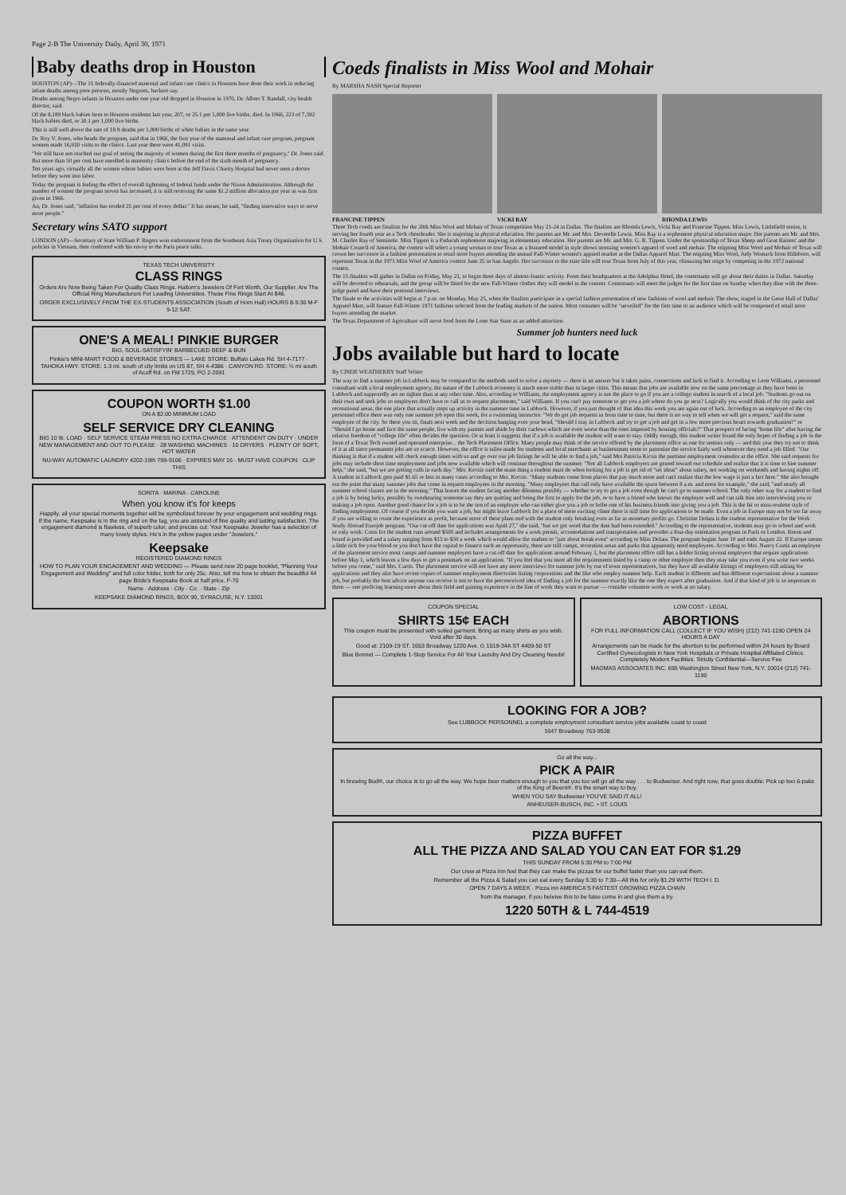Page 2-B The University Daily, April 30, 1971
Baby deaths drop in Houston
HOUSTON (AP)—The 15 federally-financed maternal and infant care clinics in Houston have done their work in reducing infant deaths among poor persons, mostly Negroes, backers say.
Deaths among Negro infants in Houston under one year old dropped in Houston in 1970, Dr. Albert T. Randall, city health director, said.
Of the 8,189 black babies born to Houston residents last year, 207, or 25.1 per 1,000 live births, died. In 1966, 223 of 7,392 black babies died, or 30.1 per 1,000 live births.
This is still well above the rate of 18.9 deaths per 1,000 births of white babies in the same year.
Dr. Roy V. Jones, who heads the program, said that in 1966, the first year of the maternal and infant care program, pregnant women made 16,920 visits to the clinics. Last year there were 41,091 visits.
"We still have not reached our goal of seeing the majority of women during the first three months of pregnancy," Dr. Jones said. But more than 50 per cent have enrolled in maternity clinics before the end of the sixth month of pregnancy.
Ten years ago, virtually all the women whose babies were born at the Jeff Davis Charity Hospital had never seen a doctor before they went into labor.
Today the program is feeling the effect of overall tightening of federal funds under the Nixon Administration. Although the number of women the program serves has increased, it is still receiving the same $1.2 million allocation per year as was first given in 1966.
An, Dr. Jones said, "inflation has eroded 25 per cent of every dollar." It has meant, he said, "finding innovative ways to serve more people."
Secretary wins SATO support
LONDON (AP)—Secretary of State William P. Rogers won endorsement from the Southeast Asia Treaty Organization for U.S. policies in Vietnam, then conferred with his envoy to the Paris peace talks.
TEXAS TECH UNIVERSITY
CLASS RINGS
Orders Are Now Being Taken For Quality Class Rings. Haltom's Jewelers Of Fort Worth, Our Supplier, Are The Official Ring Manufacturers For Leading Universities. These Fine Rings Start At $46.
ORDER EXCLUSIVELY FROM THE EX-STUDENTS ASSOCIATION (South of Horn Hall) HOURS 8-5:30 M-F 9-12 SAT.
ONE'S A MEAL! PINKIE BURGER
BIG, SOUL-SATISFYIN' BARBECUED BEEF & BUN
Pinkie's MINI-MART FOOD & BEVERAGE STORES — LAKE STORE: Buffalo Lakes Rd. SH 4-7177 · TAHOKA HWY. STORE: 1.3 mi. south of city limits on US 87, SH 4-4386 · CANYON RD. STORE: ½ mi south of Acuff Rd. on FM 1729, PO 2-2091
COUPON WORTH $1.00
ON A $2.00 MINIMUM LOAD
SELF SERVICE DRY CLEANING
BIG 10 lb. LOAD · SELF SERVICE STEAM PRESS NO EXTRA CHARGE · ATTENDENT ON DUTY · UNDER NEW MANAGEMENT AND OUT TO PLEASE · 28 WASHING MACHINES · 10 DRYERS · PLENTY OF SOFT, HOT WATER
NU-WAY AUTOMATIC LAUNDRY 4202-19th 799-9106 · EXPIRES MAY 16 · MUST HAVE COUPON · CLIP THIS
SORITA · MARINA · CAROLINE
When you know it's for keeps
Happily, all your special moments together will be symbolized forever by your engagement and wedding rings. If the name, Keepsake is in the ring and on the tag, you are assured of fine quality and lasting satisfaction. The engagement diamond is flawless, of superb color, and precise cut. Your Keepsake Jeweler has a selection of many lovely styles. He's in the yellow pages under "Jewelers."
Keepsake
REGISTERED DIAMOND RINGS
HOW TO PLAN YOUR ENGAGEMENT AND WEDDING — Please send new 20 page booklet, "Planning Your Engagement and Wedding" and full color folder, both for only 25c. Also, tell me how to obtain the beautiful 44 page Bride's Keepsake Book at half price. F-70
Name · Address · City · Co. · State · Zip
KEEPSAKE DIAMOND RINGS, BOX 90, SYRACUSE, N.Y. 13201
Coeds finalists in Miss Wool and Mohair
By MARSHA NASH Special Reporter
FRANCINE TIPPEN VICKI RAY RHONDA LEWIS
Three Tech coeds are finalists for the 20th Miss Wool and Mohair of Texas competition May 21-24 in Dallas. The finalists are Rhonda Lewis, Vicki Ray and Francine Tippen. Miss Lewis, Littlefield senior, is serving her fourth year as a Tech cheerleader. She is majoring in physical education. Her parents are Mr. and Mrs. Deverelle Lewis. Miss Ray is a sophomore physical education major. Her parents are Mr. and Mrs. M. Charles Ray of Seminole. Miss Tippen is a Paducah sophomore majoring in elementary education. Her parents are Mr. and Mrs. G. R. Tippen. Under the sponsorship of Texas Sheep and Goat Raisers' and the Mohair Council of America, the contest will select a young woman to tour Texas as a featured model in style shows stressing women's apparel of wool and mohair. The reigning Miss Wool and Mohair of Texas will crown her successor in a fashion presentation to retail store buyers attending the annual Fall-Winter women's apparel market at the Dallas Apparel Mart. The reigning Miss Wool, Judy Womack from Hillsboro, will represent Texas in the 1971 Miss Wool of America contest June 25 in San Angelo. Her successor to the state title will tour Texas from July of this year, climaxing her reign by competing in the 1972 national contest.
The 15 finalists will gather in Dallas on Friday, May 21, to begin three days of almost-frantic activity. From their headquarters at the Adolphus Hotel, the contestants will go about their duties in Dallas. Saturday will be devoted to rehearsals, and the group will be fitted for the new Fall-Winter clothes they will model in the contest. Contestants will meet the judges for the first time on Sunday when they dine with the three-judge panel and have their personal interviews.
The finale to the activities will begin at 7 p.m. on Monday, May 25, when the finalists participate in a special fashion presentation of new fashions of wool and mohair. The show, staged in the Great Hall of Dallas' Apparel Mart, will feature Fall-Winter 1971 fashions selected from the leading markets of the nation. Most costumes will be "unveiled" for the first time to an audience which will be composed of retail store buyers attending the market.
The Texas Department of Agriculture will serve food from the Lone Star State as an added attraction.
Summer job hunters need luck
Jobs available but hard to locate
By CINDE WEATHERBY Staff Writer
The way to find a summer job in Lubbock may be compared to the methods used to solve a mystery — there is an answer but it takes pains, connections and luck to find it. According to Leon Williams, a personnel consultant with a local employment agency, the nature of the Lubbock economy is much more stable than in larger cities. This means that jobs are available now on the same percentage as they have been in Lubbock and supposedly are no tighter than at any other time. Also, according to Williams, the employment agency is not the place to go if you are a college student in search of a local job. "Students go out on their own and seek jobs so employers don't have to call us to request placements," said Williams. If you can't pay someone to get you a job where do you go next? Logically you would think of the city parks and recreational areas, the one place that actually steps up activity in the summer time in Lubbock. However, if you just thought of that idea this week you are again out of luck. According to an employee of the city personnel office there was only one summer job open this week, for a swimming instructor. "We do get job requests in from time to time, but there is no way to tell when we will get a request," said the same employee of the city. So there you sit, finals next week and the decision hanging over your head, "Should I stay in Lubbock and try to get a job and get in a few more precious hours towards graduation?" or "Should I go home and face the same people, live with my parents and abide by their curfews which are even worse than the ones imposed by housing officials?" That prospect of facing "home life" after having the relative freedom of "college life" often decides the question. Or at least it suggests that if a job is available the student will want to stay. Oddly enough, this student writer found the only hopes of finding a job in the form of a Texas Tech owned and operated enterprise... the Tech Placement Office. Many people may think of the service offered by the placement office as one for seniors only — and this year they try not to think of it at all since permanent jobs are so scarce. However, the office is tailor-made for students and local merchants as businessmen seem to patronize the service fairly well whenever they need a job filled. "Our thinking is that if a student will check enough times with us and go over our job listings he will be able to find a job," said Mrs Patricia Kicsis the parttime employment counselor at the office. She said requests for jobs may include short time employment and jobs now available which will continue throughout the summer. "Not all Lubbock employers are geared toward our schedule and realize that it is time to hire summer help," she said, "but we are getting calls in each day." Mrs. Kocsis said the main thing a student must do when looking for a job is get rid of "set ideas" about salary, not working on weekends and having nights off. A student in Lubbock gets paid $1.65 or less in many cases according to Mrs. Kocsis. "Many students come from places that pay much more and can't realize that the low wage is just a fact here." She also brought out the point that many summer jobs that come in request employees in the morning. "Many employees that call only have available the space between 8 a.m. and noon for example," she said, "and nearly all summer school classes are in the morning." That leaves the student facing another dilemma possibly — whether to try to get a job even though he can't go to summer school. The only other way for a student to find a job is by being lucky, possibly by overhearing someone say they are quitting and being the first to apply for the job, or to have a friend who knows the employer well and can talk him into interviewing you or making a job open. Another good chance for a job is to be the son of an employer who can either give you a job or bribe one of his business friends into giving you a job. This is the hit or miss-roulette style of finding employment. Of course if you decide you want a job, but might leave Lubbock for a place of more exciting clime there is still time for applications to be made. Even a job in Europe may not be too far away if you are willing to count the experience as profit, because more of these plans end with the student only breaking even as far as monetary profits go. Christine Dolata is the student representative for the Work Study Abroad Eurojob program. "Our cut-off date for applications was April 27," she said, "but we got word that the date had been extended." According to the representative, students may go to school and work or only work. Costs for the student runs around $500 and includes arrangements for a work permit, accomodations and transportation and provides a four-day orientation program in Paris or London. Room and board is provided and a salary ranging from $15 to $30 a week which would allow the student to "just about break even" according to Miss Dolata. The program begins June 10 and ends August 22. If Europe seems a little rich for your blood or you don't have the capital to finance such an opportunity, there are still camps, recreation areas and parks that apparently need employees. According to Mrs. Nancy Curtis an employee of the placement service most camps and summer employers have a cut-off date for applications around February 1, but the placement office still has a folder listing several employers that require applications before May 1, which leaves a few days to get a postmark on an application. "If you feel that you meet all the requirements listed by a camp or other employer then they may take you even if you write two weeks before you come," said Mrs. Curtis. The placement service will not have any more interviews for summer jobs by out of town representatives, but they have all available listings of employers still asking for applications and they also have recent copies of summer employment directories listing corporations and the like who employ summer help. Each student is different and has different expectations about a summer job, but probably the best advice anyone can receive is not to have the preconceived idea of finding a job for the summer exactly like the one they expect after graduation. And if that kind of job is so important to them — one proficing learning more about their field and gaining experience in the line of work they want to pursue — consider volunteer work or work at no salary.
COUPON SPECIAL
SHIRTS 15¢ EACH
This coupon must be presented with soiled garment. Bring as many shirts as you wish. Void after 30 days.
Good at: 2109-19 ST. 1653 Broadway 1220 Ave. G 1519-34A ST 4409-50 ST
Blue Bonnet — Complete 1-Stop Service For All Your Laundry And Dry Cleaning Needs!
LOW COST - LEGAL
ABORTIONS
FOR FULL INFORMATION CALL (COLLECT IF YOU WISH) (212) 741-1190 OPEN 24 HOURS A DAY
Arrangements can be made for the abortion to be performed within 24 hours by Board Certified Gynecologists in New York Hospitals or Private Hospital Affiliated Clinics. Completely Modern Facilities. Strictly Confidential—Service Fee
MAGMAS ASSOCIATES INC. 695 Washington Street New York, N.Y. 10014 (212) 741-1190
LOOKING FOR A JOB?
See LUBBOCK PERSONNEL a complete employment consultant service jobs available coast to coast
1647 Broadway 763-9538
Go all the way...
PICK A PAIR
In brewing Bud®, our choice is to go all the way. We hope beer matters enough to you that you too will go all the way . . . to Budweiser. And right now, that goes double: Pick up two 6-paks of the King of Beers®. It's the smart way to buy.
WHEN YOU SAY Budweiser YOU'VE SAID IT ALL!
ANHEUSER-BUSCH, INC. • ST. LOUIS
PIZZA BUFFET
ALL THE PIZZA AND SALAD YOU CAN EAT FOR $1.29
THIS SUNDAY FROM 5:30 PM to 7:00 PM
Our crew at Pizza Inn feel that they can make the pizzas for our buffet faster than you can eat them.
Remember all the Pizza & Salad you can eat every Sunday 5:30 to 7:30—All this for only $1.29 WITH TECH I. D.
OPEN 7 DAYS A WEEK · Pizza inn AMERICA'S FASTEST GROWING PIZZA CHAIN
from the manager, if you beleive this to be false come in and give them a try.
1220 50TH & L 744-4519